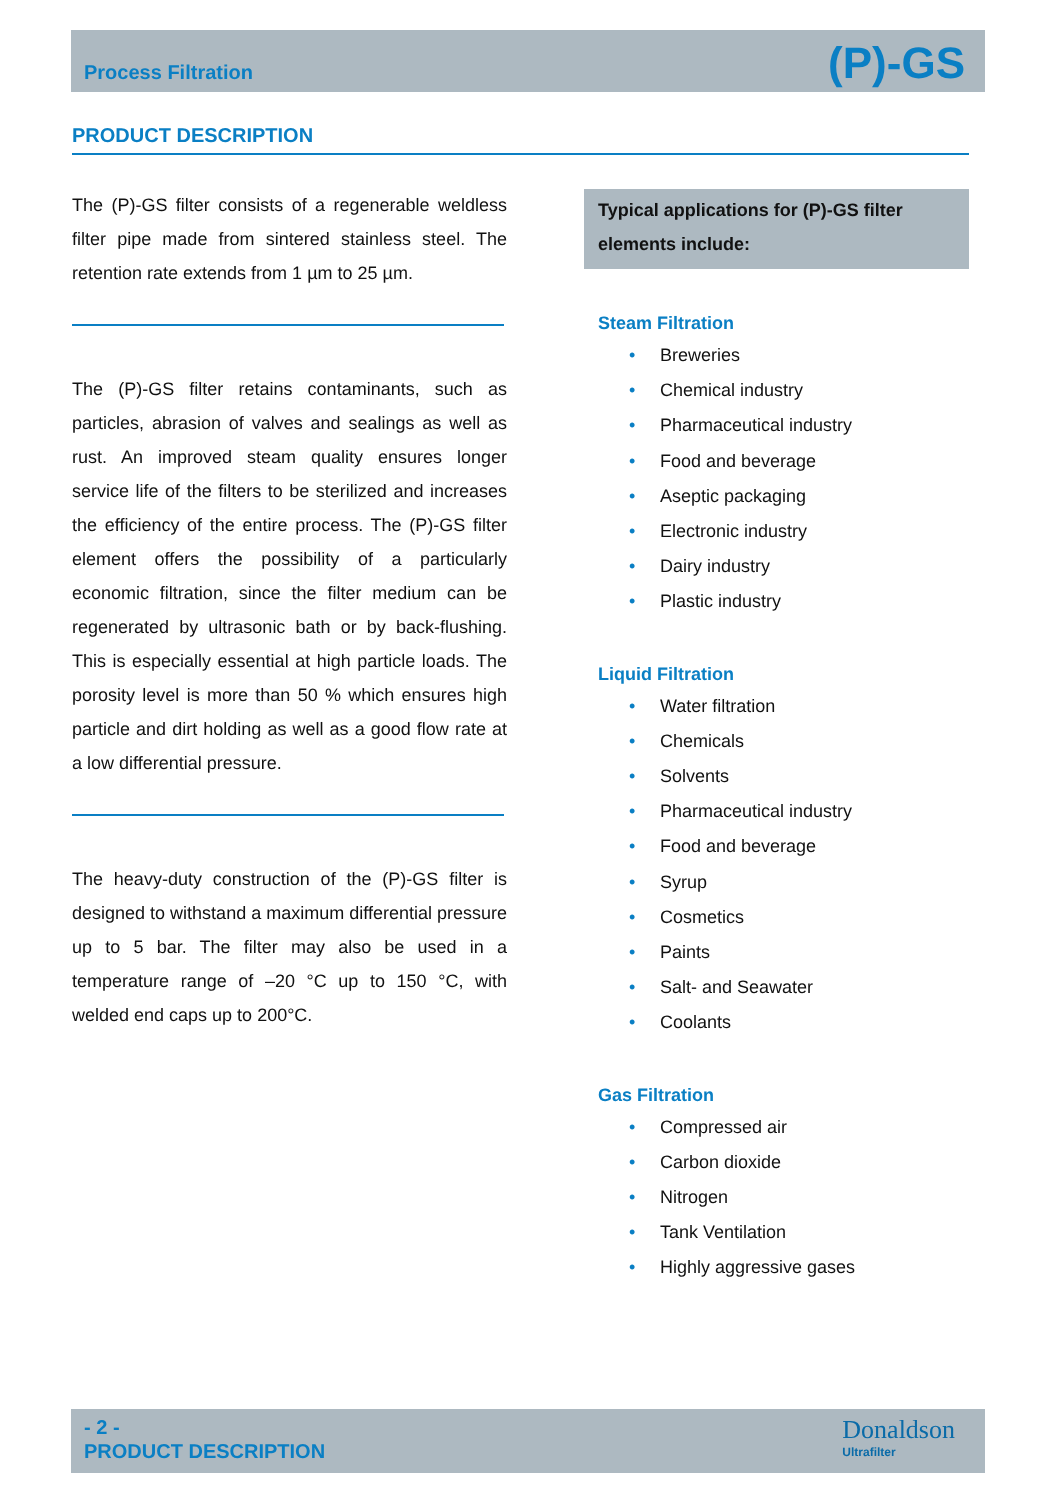Process Filtration
(P)-GS
PRODUCT DESCRIPTION
The (P)-GS filter consists of a regenerable weldless filter pipe made from sintered stainless steel. The retention rate extends from 1 µm to 25 µm.
The (P)-GS filter retains contaminants, such as particles, abrasion of valves and sealings as well as rust. An improved steam quality ensures longer service life of the filters to be sterilized and increases the efficiency of the entire process. The (P)-GS filter element offers the possibility of a particularly economic filtration, since the filter medium can be regenerated by ultrasonic bath or by back-flushing. This is especially essential at high particle loads. The porosity level is more than 50 % which ensures high particle and dirt holding as well as a good flow rate at a low differential pressure.
The heavy-duty construction of the (P)-GS filter is designed to withstand a maximum differential pressure up to 5 bar. The filter may also be used in a temperature range of –20 °C up to 150 °C, with welded end caps up to 200°C.
Typical applications for (P)-GS filter elements include:
Steam Filtration
• Breweries
• Chemical industry
• Pharmaceutical industry
• Food and beverage
• Aseptic packaging
• Electronic industry
• Dairy industry
• Plastic industry
Liquid Filtration
• Water filtration
• Chemicals
• Solvents
• Pharmaceutical industry
• Food and beverage
• Syrup
• Cosmetics
• Paints
• Salt- and Seawater
• Coolants
Gas Filtration
• Compressed air
• Carbon dioxide
• Nitrogen
• Tank Ventilation
• Highly aggressive gases
- 2 -
PRODUCT DESCRIPTION
Donaldson
Ultrafilter